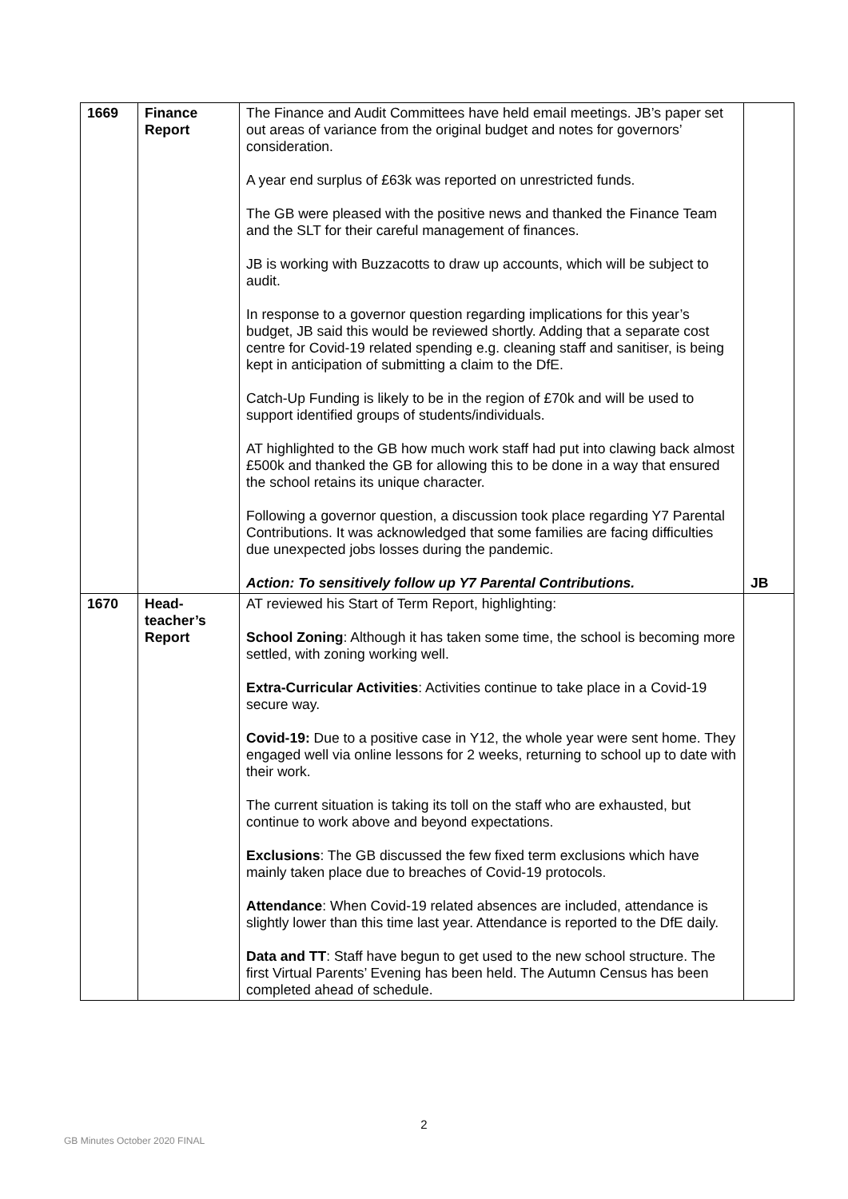| 1669 | Finance Report | The Finance and Audit Committees have held email meetings. JB’s paper set out areas of variance from the original budget and notes for governors’ consideration. A year end surplus of £63k was reported on unrestricted funds. The GB were pleased with the positive news and thanked the Finance Team and the SLT for their careful management of finances. JB is working with Buzzacotts to draw up accounts, which will be subject to audit. In response to a governor question regarding implications for this year’s budget, JB said this would be reviewed shortly. Adding that a separate cost centre for Covid-19 related spending e.g. cleaning staff and sanitiser, is being kept in anticipation of submitting a claim to the DfE. Catch-Up Funding is likely to be in the region of £70k and will be used to support identified groups of students/individuals. AT highlighted to the GB how much work staff had put into clawing back almost £500k and thanked the GB for allowing this to be done in a way that ensured the school retains its unique character. Following a governor question, a discussion took place regarding Y7 Parental Contributions. It was acknowledged that some families are facing difficulties due unexpected jobs losses during the pandemic. Action: To sensitively follow up Y7 Parental Contributions. | JB |
| 1670 | Head- teacher’s Report | AT reviewed his Start of Term Report, highlighting: School Zoning : Although it has taken some time, the school is becoming more settled, with zoning working well. Extra-Curricular Activities : Activities continue to take place in a Covid-19 secure way. Covid-19: Due to a positive case in Y12, the whole year were sent home. They engaged well via online lessons for 2 weeks, returning to school up to date with their work. The current situation is taking its toll on the staff who are exhausted, but continue to work above and beyond expectations. Exclusions : The GB discussed the few fixed term exclusions which have mainly taken place due to breaches of Covid-19 protocols. Attendance : When Covid-19 related absences are included, attendance is slightly lower than this time last year. Attendance is reported to the DfE daily. Data and TT : Staff have begun to get used to the new school structure. The first Virtual Parents’ Evening has been held. The Autumn Census has been completed ahead of schedule. | |
2
GB Minutes October 2020 FINAL